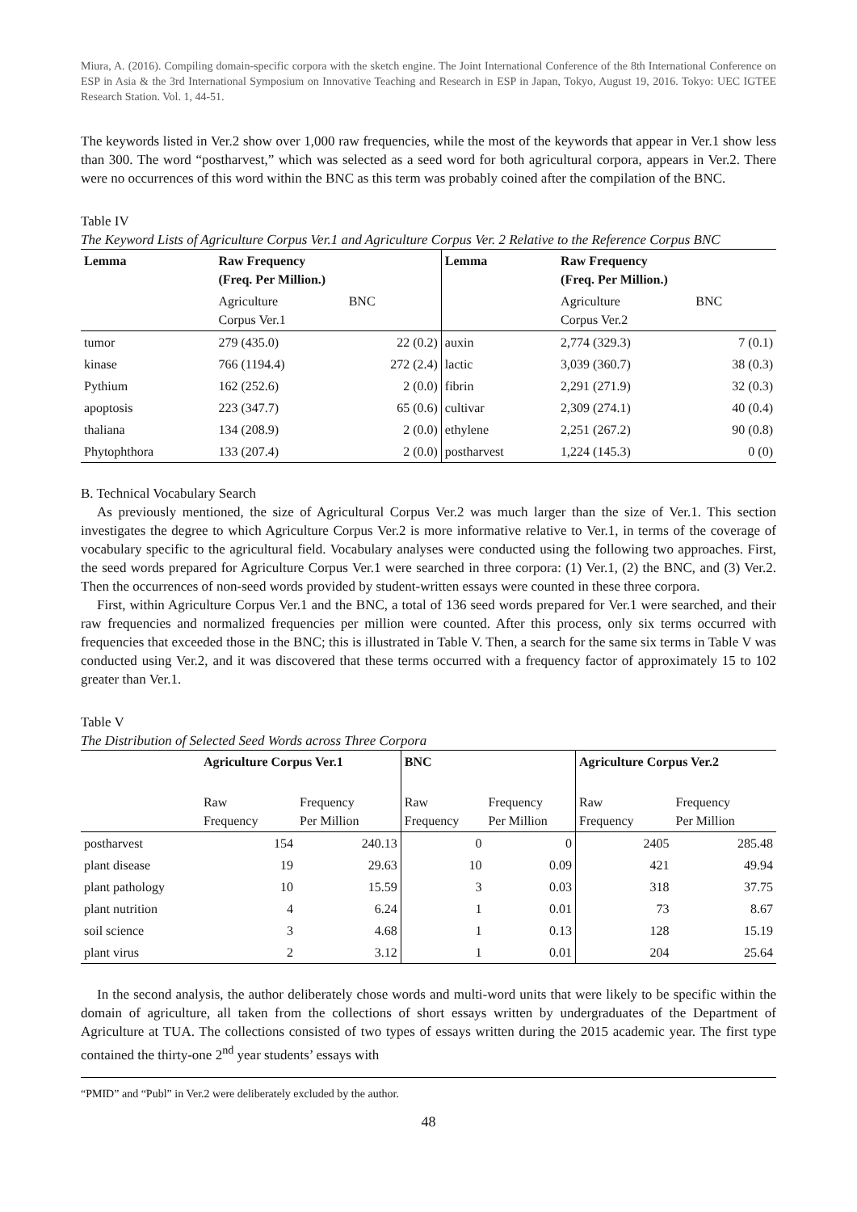Miura, A. (2016). Compiling domain-specific corpora with the sketch engine. The Joint International Conference of the 8th International Conference on ESP in Asia & the 3rd International Symposium on Innovative Teaching and Research in ESP in Japan, Tokyo, August 19, 2016. Tokyo: UEC IGTEE Research Station. Vol. 1, 44-51.
The keywords listed in Ver.2 show over 1,000 raw frequencies, while the most of the keywords that appear in Ver.1 show less than 300. The word “postharvest,” which was selected as a seed word for both agricultural corpora, appears in Ver.2. There were no occurrences of this word within the BNC as this term was probably coined after the compilation of the BNC.
Table IV
The Keyword Lists of Agriculture Corpus Ver.1 and Agriculture Corpus Ver. 2 Relative to the Reference Corpus BNC
| Lemma | Raw Frequency (Freq. Per Million.) | | Lemma | Raw Frequency (Freq. Per Million.) | |
| --- | --- | --- | --- | --- | --- |
| | Agriculture Corpus Ver.1 | BNC | | Agriculture Corpus Ver.2 | BNC |
| tumor | 279 (435.0) | 22 (0.2) | auxin | 2,774 (329.3) | 7 (0.1) |
| kinase | 766 (1194.4) | 272 (2.4) | lactic | 3,039 (360.7) | 38 (0.3) |
| Pythium | 162 (252.6) | 2 (0.0) | fibrin | 2,291 (271.9) | 32 (0.3) |
| apoptosis | 223 (347.7) | 65 (0.6) | cultivar | 2,309 (274.1) | 40 (0.4) |
| thaliana | 134 (208.9) | 2 (0.0) | ethylene | 2,251 (267.2) | 90 (0.8) |
| Phytophthora | 133 (207.4) | 2 (0.0) | postharvest | 1,224 (145.3) | 0 (0) |
B. Technical Vocabulary Search
As previously mentioned, the size of Agricultural Corpus Ver.2 was much larger than the size of Ver.1. This section investigates the degree to which Agriculture Corpus Ver.2 is more informative relative to Ver.1, in terms of the coverage of vocabulary specific to the agricultural field. Vocabulary analyses were conducted using the following two approaches. First, the seed words prepared for Agriculture Corpus Ver.1 were searched in three corpora: (1) Ver.1, (2) the BNC, and (3) Ver.2. Then the occurrences of non-seed words provided by student-written essays were counted in these three corpora.
First, within Agriculture Corpus Ver.1 and the BNC, a total of 136 seed words prepared for Ver.1 were searched, and their raw frequencies and normalized frequencies per million were counted. After this process, only six terms occurred with frequencies that exceeded those in the BNC; this is illustrated in Table V. Then, a search for the same six terms in Table V was conducted using Ver.2, and it was discovered that these terms occurred with a frequency factor of approximately 15 to 102 greater than Ver.1.
Table V
The Distribution of Selected Seed Words across Three Corpora
| | Agriculture Corpus Ver.1 | | BNC | | Agriculture Corpus Ver.2 | |
| --- | --- | --- | --- | --- | --- | --- |
| | Raw Frequency | Frequency Per Million | Raw Frequency | Frequency Per Million | Raw Frequency | Frequency Per Million |
| postharvest | 154 | 240.13 | 0 | 0 | 2405 | 285.48 |
| plant disease | 19 | 29.63 | 10 | 0.09 | 421 | 49.94 |
| plant pathology | 10 | 15.59 | 3 | 0.03 | 318 | 37.75 |
| plant nutrition | 4 | 6.24 | 1 | 0.01 | 73 | 8.67 |
| soil science | 3 | 4.68 | 1 | 0.13 | 128 | 15.19 |
| plant virus | 2 | 3.12 | 1 | 0.01 | 204 | 25.64 |
In the second analysis, the author deliberately chose words and multi-word units that were likely to be specific within the domain of agriculture, all taken from the collections of short essays written by undergraduates of the Department of Agriculture at TUA. The collections consisted of two types of essays written during the 2015 academic year. The first type contained the thirty-one 2<sup>nd</sup> year students’ essays with
“PMID” and “Publ” in Ver.2 were deliberately excluded by the author.
48